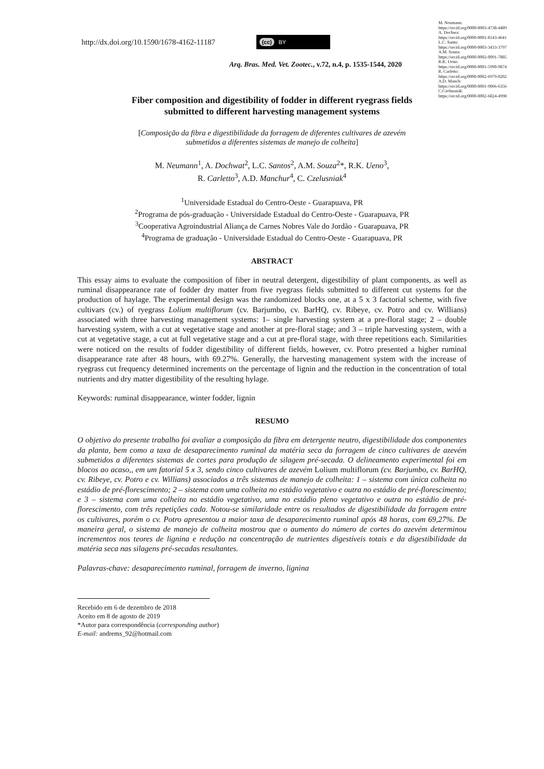M. Neumann:
https://orcid.org/0000-0003-4738-4489
A. Dochwa:
https://orcid.org/0000-0001-8143-4641
L.C. Santo:
https://orcid.org/0000-0003-3433-3797
A.M. Souza:
https://orcid.org/0000-0002-0091-7885
R.K. Ueno:
https://orcid.org/0000-0001-5990-9874
R. Carletto:
https://orcid.org/0000-0002-6979-0202
A.D. Manch:
https://orcid.org/0000-0001-9066-6356
C.Czelusniak:
https://orcid.org/0000-0002-6824-4998
http://dx.doi.org/10.1590/1678-4162-11187
(cc) BY
Arq. Bras. Med. Vet. Zootec., v.72, n.4, p. 1535-1544, 2020
Fiber composition and digestibility of fodder in different ryegrass fields
submitted to different harvesting management systems
[Composição da fibra e digestibilidade da forragem de diferentes cultivares de azevém
submetidos a diferentes sistemas de manejo de colheita]
M. Neumann<sup>1</sup>, A. Dochwat<sup>2</sup>, L.C. Santos<sup>2</sup>, A.M. Souza<sup>2</sup>*, R.K. Ueno<sup>3</sup>,
R. Carletto<sup>3</sup>, A.D. Manchur<sup>4</sup>, C. Czelusniak<sup>4</sup>
<sup>1</sup> Universidade Estadual do Centro-Oeste - Guarapuava, PR
<sup>2</sup> Programa de pós-graduação - Universidade Estadual do Centro-Oeste - Guarapuava, PR
<sup>3</sup> Cooperativa Agroindustrial Aliança de Carnes Nobres Vale do Jordão - Guarapuava, PR
<sup>4</sup> Programa de graduação - Universidade Estadual do Centro-Oeste - Guarapuava, PR
ABSTRACT
This essay aims to evaluate the composition of fiber in neutral detergent, digestibility of plant components, as well as ruminal disappearance rate of fodder dry matter from five ryegrass fields submitted to different cut systems for the production of haylage. The experimental design was the randomized blocks one, at a 5 x 3 factorial scheme, with five cultivars (cv.) of ryegrass Lolium multiflorum (cv. Barjumbo, cv. BarHQ, cv. Ribeye, cv. Potro and cv. Willians) associated with three harvesting management systems: 1– single harvesting system at a pre-floral stage; 2 – double harvesting system, with a cut at vegetative stage and another at pre-floral stage; and 3 – triple harvesting system, with a cut at vegetative stage, a cut at full vegetative stage and a cut at pre-floral stage, with three repetitions each. Similarities were noticed on the results of fodder digestibility of different fields, however, cv. Potro presented a higher ruminal disappearance rate after 48 hours, with 69.27%. Generally, the harvesting management system with the increase of ryegrass cut frequency determined increments on the percentage of lignin and the reduction in the concentration of total nutrients and dry matter digestibility of the resulting hylage.
Keywords: ruminal disappearance, winter fodder, lignin
RESUMO
O objetivo do presente trabalho foi avaliar a composição da fibra em detergente neutro, digestibilidade dos componentes da planta, bem como a taxa de desaparecimento ruminal da matéria seca da forragem de cinco cultivares de azevém submetidos a diferentes sistemas de cortes para produção de silagem pré-secada. O delineamento experimental foi em blocos ao acaso,, em um fatorial 5 x 3, sendo cinco cultivares de azevém Lolium multiflorum (cv. Barjumbo, cv. BarHQ, cv. Ribeye, cv. Potro e cv. Willians) associados a três sistemas de manejo de colheita: 1 – sistema com única colheita no estádio de pré-florescimento; 2 – sistema com uma colheita no estádio vegetativo e outra no estádio de pré-florescimento; e 3 – sistema com uma colheita no estádio vegetativo, uma no estádio pleno vegetativo e outra no estádio de pré-florescimento, com três repetições cada. Notou-se similaridade entre os resultados de digestibilidade da forragem entre os cultivares, porém o cv. Potro apresentou a maior taxa de desaparecimento ruminal após 48 horas, com 69,27%. De maneira geral, o sistema de manejo de colheita mostrou que o aumento do número de cortes do azevém determinou incrementos nos teores de lignina e redução na concentração de nutrientes digestíveis totais e da digestibilidade da matéria seca nas silagens pré-secadas resultantes.
Palavras-chave: desaparecimento ruminal, forragem de inverno, lignina
Recebido em 6 de dezembro de 2018
Aceito em 8 de agosto de 2019
*Autor para correspondência (corresponding author)
E-mail: andrems_92@hotmail.com